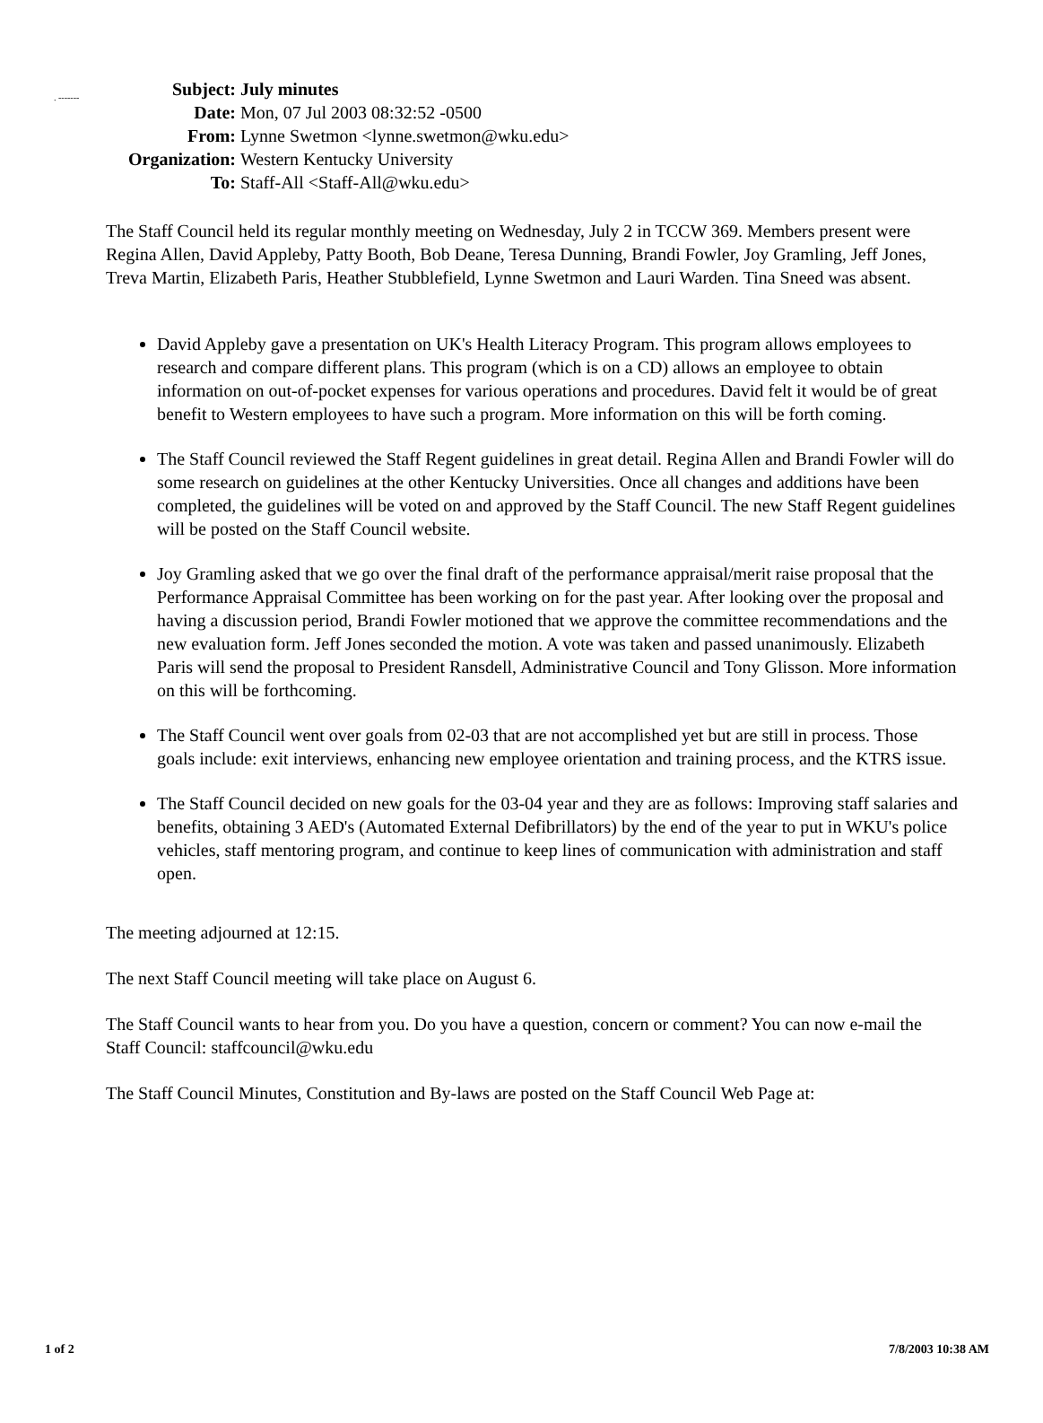. -------
Subject: July minutes
Date: Mon, 07 Jul 2003 08:32:52 -0500
From: Lynne Swetmon <lynne.swetmon@wku.edu>
Organization: Western Kentucky University
To: Staff-All <Staff-All@wku.edu>
The Staff Council held its regular monthly meeting on Wednesday, July 2 in TCCW 369. Members present were Regina Allen, David Appleby, Patty Booth, Bob Deane, Teresa Dunning, Brandi Fowler, Joy Gramling, Jeff Jones, Treva Martin, Elizabeth Paris, Heather Stubblefield, Lynne Swetmon and Lauri Warden. Tina Sneed was absent.
David Appleby gave a presentation on UK's Health Literacy Program. This program allows employees to research and compare different plans. This program (which is on a CD) allows an employee to obtain information on out-of-pocket expenses for various operations and procedures. David felt it would be of great benefit to Western employees to have such a program. More information on this will be forth coming.
The Staff Council reviewed the Staff Regent guidelines in great detail. Regina Allen and Brandi Fowler will do some research on guidelines at the other Kentucky Universities. Once all changes and additions have been completed, the guidelines will be voted on and approved by the Staff Council. The new Staff Regent guidelines will be posted on the Staff Council website.
Joy Gramling asked that we go over the final draft of the performance appraisal/merit raise proposal that the Performance Appraisal Committee has been working on for the past year. After looking over the proposal and having a discussion period, Brandi Fowler motioned that we approve the committee recommendations and the new evaluation form. Jeff Jones seconded the motion. A vote was taken and passed unanimously. Elizabeth Paris will send the proposal to President Ransdell, Administrative Council and Tony Glisson. More information on this will be forthcoming.
The Staff Council went over goals from 02-03 that are not accomplished yet but are still in process. Those goals include: exit interviews, enhancing new employee orientation and training process, and the KTRS issue.
The Staff Council decided on new goals for the 03-04 year and they are as follows: Improving staff salaries and benefits, obtaining 3 AED's (Automated External Defibrillators) by the end of the year to put in WKU's police vehicles, staff mentoring program, and continue to keep lines of communication with administration and staff open.
The meeting adjourned at 12:15.
The next Staff Council meeting will take place on August 6.
The Staff Council wants to hear from you. Do you have a question, concern or comment? You can now e-mail the Staff Council: staffcouncil@wku.edu
The Staff Council Minutes, Constitution and By-laws are posted on the Staff Council Web Page at:
1 of 2 7/8/2003 10:38 AM